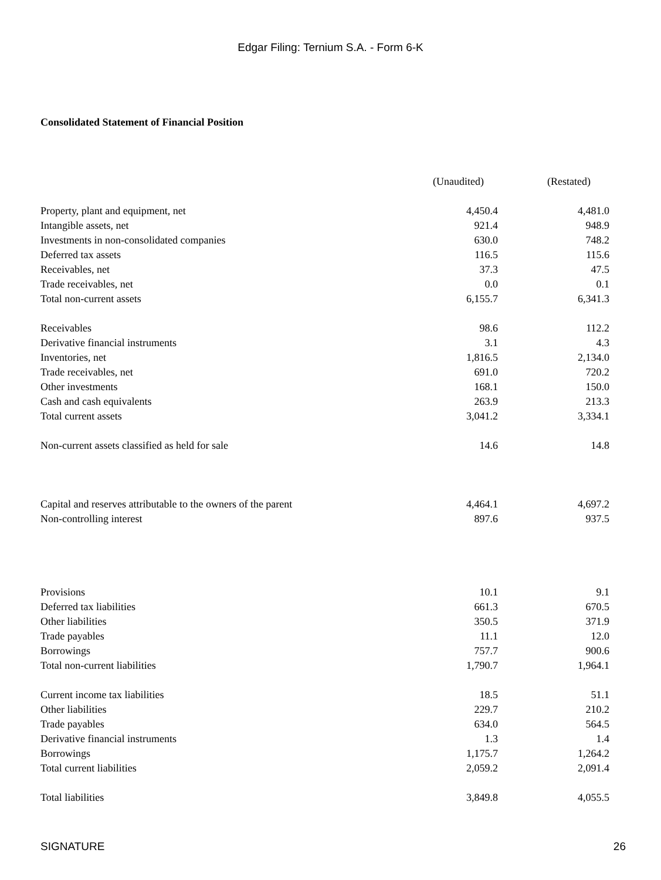Edgar Filing: Ternium S.A. - Form 6-K
Consolidated Statement of Financial Position
| | (Unaudited) | (Restated) |
| --- | --- | --- |
| Property, plant and equipment, net | 4,450.4 | 4,481.0 |
| Intangible assets, net | 921.4 | 948.9 |
| Investments in non-consolidated companies | 630.0 | 748.2 |
| Deferred tax assets | 116.5 | 115.6 |
| Receivables, net | 37.3 | 47.5 |
| Trade receivables, net | 0.0 | 0.1 |
| Total non-current assets | 6,155.7 | 6,341.3 |
| Receivables | 98.6 | 112.2 |
| Derivative financial instruments | 3.1 | 4.3 |
| Inventories, net | 1,816.5 | 2,134.0 |
| Trade receivables, net | 691.0 | 720.2 |
| Other investments | 168.1 | 150.0 |
| Cash and cash equivalents | 263.9 | 213.3 |
| Total current assets | 3,041.2 | 3,334.1 |
| Non-current assets classified as held for sale | 14.6 | 14.8 |
| Capital and reserves attributable to the owners of the parent | 4,464.1 | 4,697.2 |
| Non-controlling interest | 897.6 | 937.5 |
| Provisions | 10.1 | 9.1 |
| Deferred tax liabilities | 661.3 | 670.5 |
| Other liabilities | 350.5 | 371.9 |
| Trade payables | 11.1 | 12.0 |
| Borrowings | 757.7 | 900.6 |
| Total non-current liabilities | 1,790.7 | 1,964.1 |
| Current income tax liabilities | 18.5 | 51.1 |
| Other liabilities | 229.7 | 210.2 |
| Trade payables | 634.0 | 564.5 |
| Derivative financial instruments | 1.3 | 1.4 |
| Borrowings | 1,175.7 | 1,264.2 |
| Total current liabilities | 2,059.2 | 2,091.4 |
| Total liabilities | 3,849.8 | 4,055.5 |
SIGNATURE 26